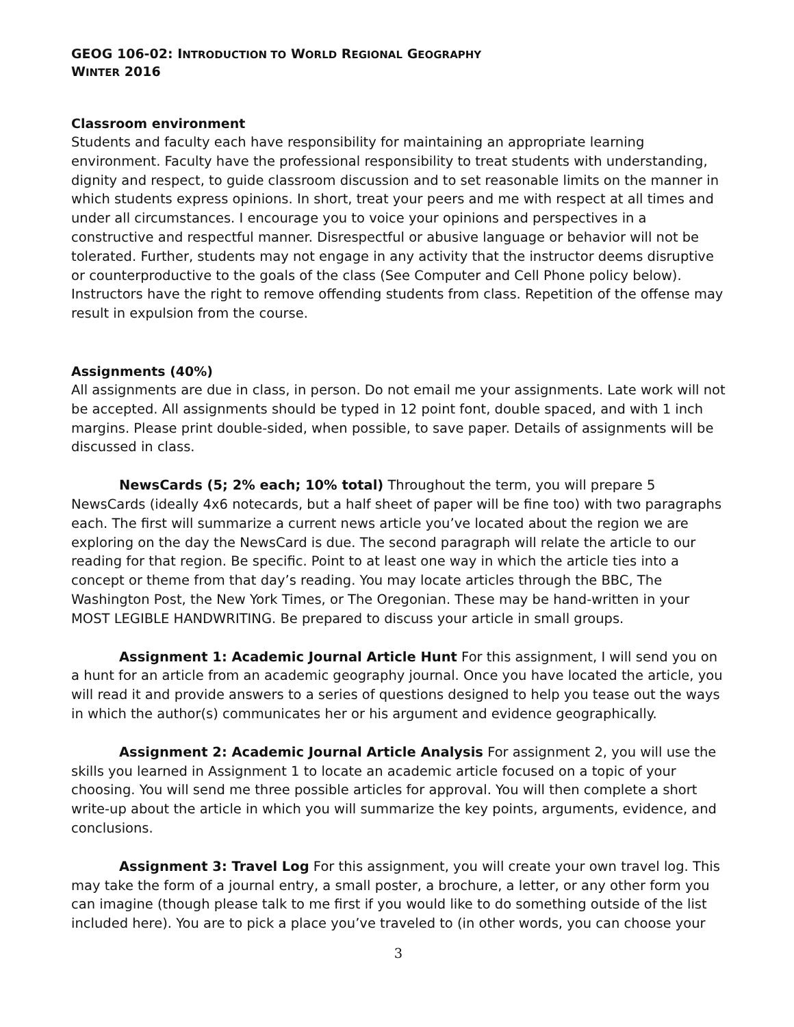GEOG 106-02: INTRODUCTION TO WORLD REGIONAL GEOGRAPHY
WINTER 2016
Classroom environment
Students and faculty each have responsibility for maintaining an appropriate learning environment. Faculty have the professional responsibility to treat students with understanding, dignity and respect, to guide classroom discussion and to set reasonable limits on the manner in which students express opinions. In short, treat your peers and me with respect at all times and under all circumstances. I encourage you to voice your opinions and perspectives in a constructive and respectful manner. Disrespectful or abusive language or behavior will not be tolerated. Further, students may not engage in any activity that the instructor deems disruptive or counterproductive to the goals of the class (See Computer and Cell Phone policy below). Instructors have the right to remove offending students from class. Repetition of the offense may result in expulsion from the course.
Assignments (40%)
All assignments are due in class, in person. Do not email me your assignments. Late work will not be accepted. All assignments should be typed in 12 point font, double spaced, and with 1 inch margins. Please print double-sided, when possible, to save paper. Details of assignments will be discussed in class.
NewsCards (5; 2% each; 10% total) Throughout the term, you will prepare 5 NewsCards (ideally 4x6 notecards, but a half sheet of paper will be fine too) with two paragraphs each. The first will summarize a current news article you’ve located about the region we are exploring on the day the NewsCard is due. The second paragraph will relate the article to our reading for that region. Be specific. Point to at least one way in which the article ties into a concept or theme from that day’s reading. You may locate articles through the BBC, The Washington Post, the New York Times, or The Oregonian. These may be hand-written in your MOST LEGIBLE HANDWRITING. Be prepared to discuss your article in small groups.
Assignment 1: Academic Journal Article Hunt For this assignment, I will send you on a hunt for an article from an academic geography journal. Once you have located the article, you will read it and provide answers to a series of questions designed to help you tease out the ways in which the author(s) communicates her or his argument and evidence geographically.
Assignment 2: Academic Journal Article Analysis For assignment 2, you will use the skills you learned in Assignment 1 to locate an academic article focused on a topic of your choosing. You will send me three possible articles for approval. You will then complete a short write-up about the article in which you will summarize the key points, arguments, evidence, and conclusions.
Assignment 3: Travel Log For this assignment, you will create your own travel log. This may take the form of a journal entry, a small poster, a brochure, a letter, or any other form you can imagine (though please talk to me first if you would like to do something outside of the list included here). You are to pick a place you’ve traveled to (in other words, you can choose your
3